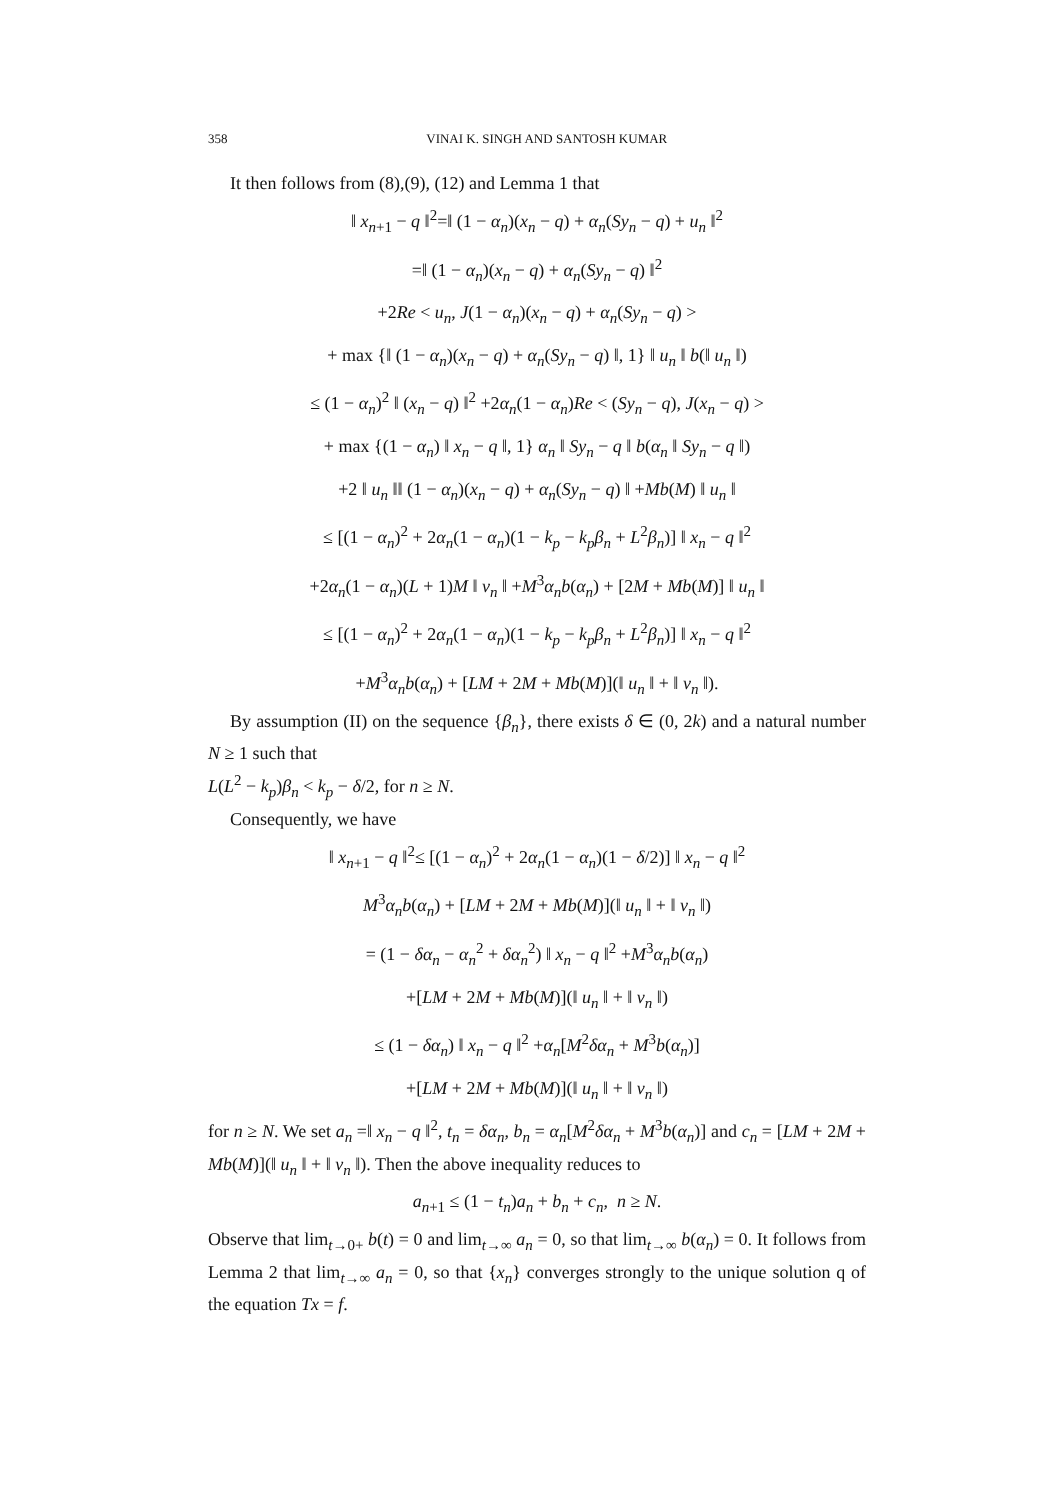358 VINAI K. SINGH AND SANTOSH KUMAR
It then follows from (8),(9), (12) and Lemma 1 that
‖ x<sub>n+1</sub> − q ‖<sup>2</sup>=‖ (1 − α<sub>n</sub>)(x<sub>n</sub> − q) + α<sub>n</sub>(Sy<sub>n</sub> − q) + u<sub>n</sub> ‖<sup>2</sup>
=‖ (1 − α<sub>n</sub>)(x<sub>n</sub> − q) + α<sub>n</sub>(Sy<sub>n</sub> − q) ‖<sup>2</sup>
+2Re < u<sub>n</sub>, J(1 − α<sub>n</sub>)(x<sub>n</sub> − q) + α<sub>n</sub>(Sy<sub>n</sub> − q) >
+ max {‖ (1 − α<sub>n</sub>)(x<sub>n</sub> − q) + α<sub>n</sub>(Sy<sub>n</sub> − q) ‖, 1} ‖ u<sub>n</sub> ‖ b(‖ u<sub>n</sub> ‖)
≤ (1 − α<sub>n</sub>)<sup>2</sup> ‖ (x<sub>n</sub> − q) ‖<sup>2</sup> +2α<sub>n</sub>(1 − α<sub>n</sub>)Re < (Sy<sub>n</sub> − q), J(x<sub>n</sub> − q) >
+ max {(1 − α<sub>n</sub>) ‖ x<sub>n</sub> − q ‖, 1} α<sub>n</sub> ‖ Sy<sub>n</sub> − q ‖ b(α<sub>n</sub> ‖ Sy<sub>n</sub> − q ‖)
+2 ‖ u<sub>n</sub> ‖‖ (1 − α<sub>n</sub>)(x<sub>n</sub> − q) + α<sub>n</sub>(Sy<sub>n</sub> − q) ‖ +Mb(M) ‖ u<sub>n</sub> ‖
≤ [(1 − α<sub>n</sub>)<sup>2</sup> + 2α<sub>n</sub>(1 − α<sub>n</sub>)(1 − k<sub>p</sub> − k<sub>p</sub>β<sub>n</sub> + L<sup>2</sup>β<sub>n</sub>)] ‖ x<sub>n</sub> − q ‖<sup>2</sup>
+2α<sub>n</sub>(1 − α<sub>n</sub>)(L + 1)M ‖ v<sub>n</sub> ‖ +M<sup>3</sup>α<sub>n</sub>b(α<sub>n</sub>) + [2M + Mb(M)] ‖ u<sub>n</sub> ‖
≤ [(1 − α<sub>n</sub>)<sup>2</sup> + 2α<sub>n</sub>(1 − α<sub>n</sub>)(1 − k<sub>p</sub> − k<sub>p</sub>β<sub>n</sub> + L<sup>2</sup>β<sub>n</sub>)] ‖ x<sub>n</sub> − q ‖<sup>2</sup>
+M<sup>3</sup>α<sub>n</sub>b(α<sub>n</sub>) + [LM + 2M + Mb(M)](‖ u<sub>n</sub> ‖ + ‖ v<sub>n</sub> ‖).
By assumption (II) on the sequence {β<sub>n</sub>}, there exists δ ∈ (0, 2k) and a natural number N ≥ 1 such that
L(L<sup>2</sup> − k<sub>p</sub>)β<sub>n</sub> < k<sub>p</sub> − δ/2, for n ≥ N.
Consequently, we have
‖ x<sub>n+1</sub> − q ‖<sup>2</sup>≤ [(1 − α<sub>n</sub>)<sup>2</sup> + 2α<sub>n</sub>(1 − α<sub>n</sub>)(1 − δ/2)] ‖ x<sub>n</sub> − q ‖<sup>2</sup>
M<sup>3</sup>α<sub>n</sub>b(α<sub>n</sub>) + [LM + 2M + Mb(M)](‖ u<sub>n</sub> ‖ + ‖ v<sub>n</sub> ‖)
= (1 − δα<sub>n</sub> − α<sub>n</sub><sup>2</sup> + δα<sub>n</sub><sup>2</sup>) ‖ x<sub>n</sub> − q ‖<sup>2</sup> +M<sup>3</sup>α<sub>n</sub>b(α<sub>n</sub>)
+[LM + 2M + Mb(M)](‖ u<sub>n</sub> ‖ + ‖ v<sub>n</sub> ‖)
≤ (1 − δα<sub>n</sub>) ‖ x<sub>n</sub> − q ‖<sup>2</sup> +α<sub>n</sub>[M<sup>2</sup>δα<sub>n</sub> + M<sup>3</sup>b(α<sub>n</sub>)]
+[LM + 2M + Mb(M)](‖ u<sub>n</sub> ‖ + ‖ v<sub>n</sub> ‖)
for n ≥ N. We set a<sub>n</sub> =‖ x<sub>n</sub> − q ‖<sup>2</sup>, t<sub>n</sub> = δα<sub>n</sub>, b<sub>n</sub> = α<sub>n</sub>[M<sup>2</sup>δα<sub>n</sub> + M<sup>3</sup>b(α<sub>n</sub>)] and c<sub>n</sub> = [LM + 2M + Mb(M)](‖ u<sub>n</sub> ‖ + ‖ v<sub>n</sub> ‖). Then the above inequality reduces to
a<sub>n+1</sub> ≤ (1 − t<sub>n</sub>)a<sub>n</sub> + b<sub>n</sub> + c<sub>n</sub>, n ≥ N.
Observe that lim<sub>t→0+</sub> b(t) = 0 and lim<sub>t→∞</sub> a<sub>n</sub> = 0, so that lim<sub>t→∞</sub> b(α<sub>n</sub>) = 0. It follows from Lemma 2 that lim<sub>t→∞</sub> a<sub>n</sub> = 0, so that {x<sub>n</sub>} converges strongly to the unique solution q of the equation Tx = f.